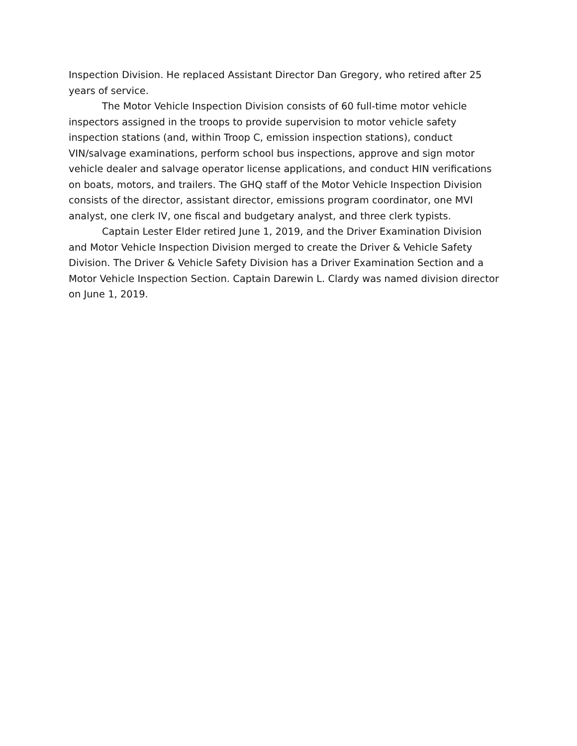Inspection Division. He replaced Assistant Director Dan Gregory, who retired after 25 years of service.
The Motor Vehicle Inspection Division consists of 60 full-time motor vehicle inspectors assigned in the troops to provide supervision to motor vehicle safety inspection stations (and, within Troop C, emission inspection stations), conduct VIN/salvage examinations, perform school bus inspections, approve and sign motor vehicle dealer and salvage operator license applications, and conduct HIN verifications on boats, motors, and trailers. The GHQ staff of the Motor Vehicle Inspection Division consists of the director, assistant director, emissions program coordinator, one MVI analyst, one clerk IV, one fiscal and budgetary analyst, and three clerk typists.
Captain Lester Elder retired June 1, 2019, and the Driver Examination Division and Motor Vehicle Inspection Division merged to create the Driver & Vehicle Safety Division. The Driver & Vehicle Safety Division has a Driver Examination Section and a Motor Vehicle Inspection Section. Captain Darewin L. Clardy was named division director on June 1, 2019.